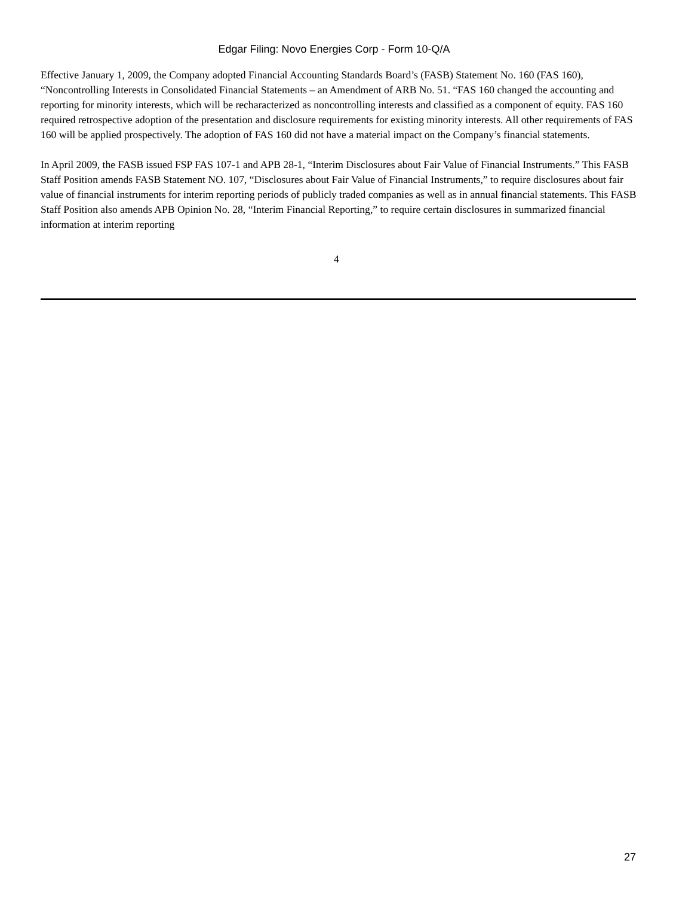Edgar Filing: Novo Energies Corp - Form 10-Q/A
Effective January 1, 2009, the Company adopted Financial Accounting Standards Board’s (FASB) Statement No. 160 (FAS 160), “Noncontrolling Interests in Consolidated Financial Statements – an Amendment of ARB No. 51. “FAS 160 changed the accounting and reporting for minority interests, which will be recharacterized as noncontrolling interests and classified as a component of equity. FAS 160 required retrospective adoption of the presentation and disclosure requirements for existing minority interests. All other requirements of FAS 160 will be applied prospectively. The adoption of FAS 160 did not have a material impact on the Company’s financial statements.
In April 2009, the FASB issued FSP FAS 107-1 and APB 28-1, “Interim Disclosures about Fair Value of Financial Instruments.” This FASB Staff Position amends FASB Statement NO. 107, “Disclosures about Fair Value of Financial Instruments,” to require disclosures about fair value of financial instruments for interim reporting periods of publicly traded companies as well as in annual financial statements. This FASB Staff Position also amends APB Opinion No. 28, “Interim Financial Reporting,” to require certain disclosures in summarized financial information at interim reporting
4
27